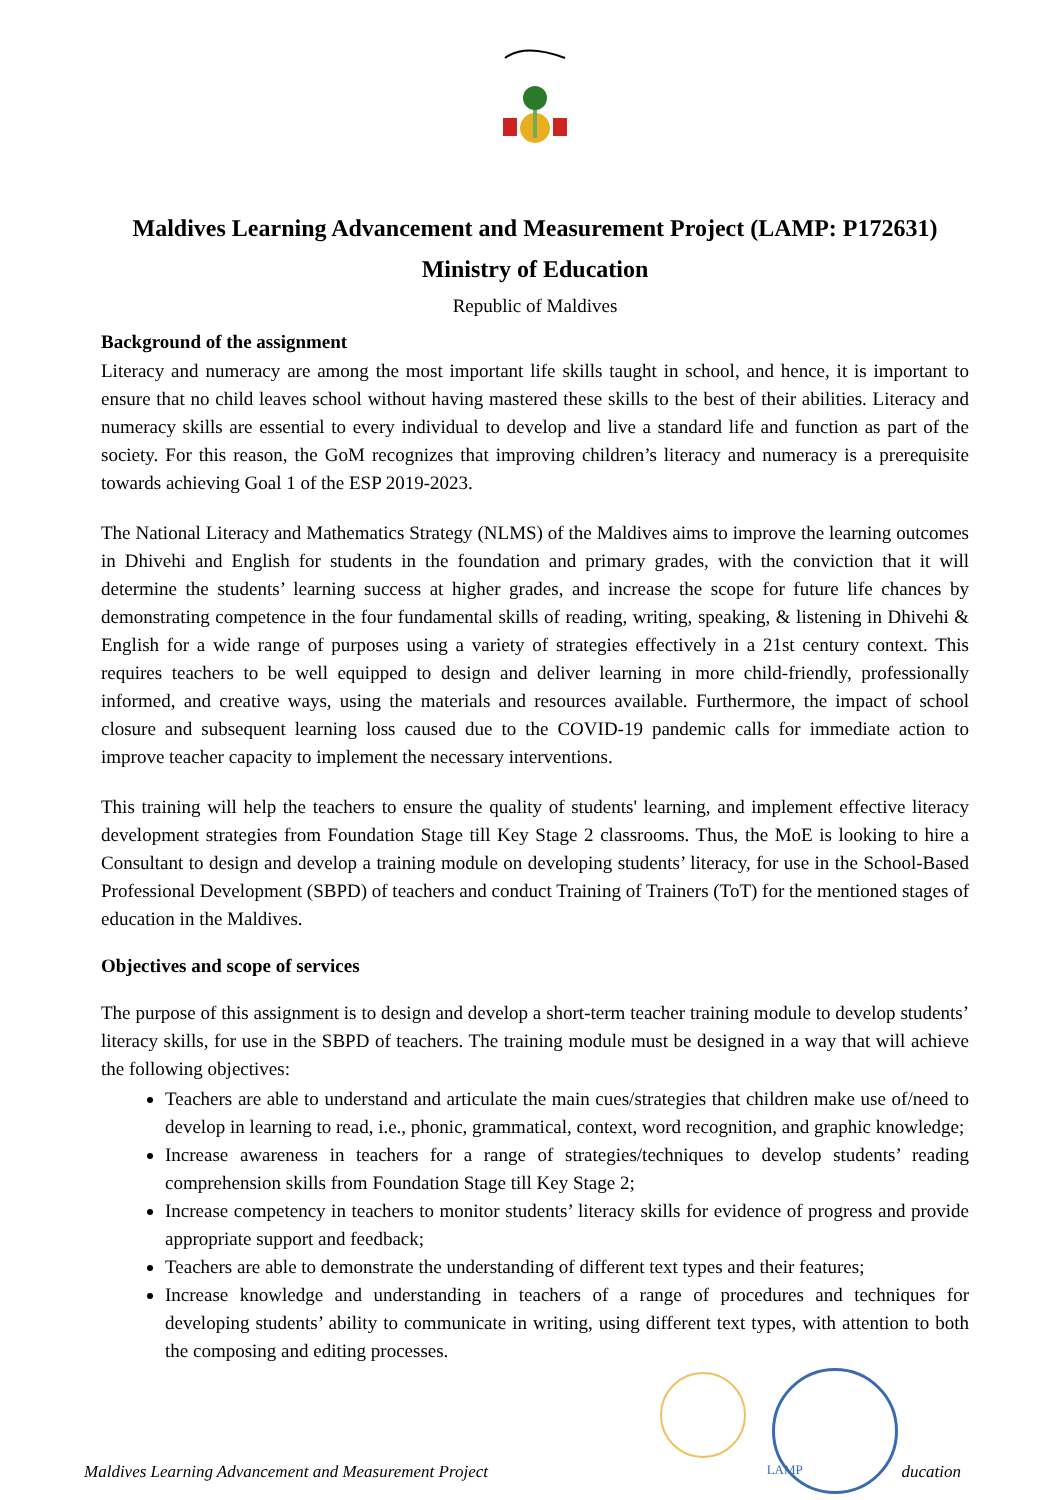Maldives Learning Advancement and Measurement Project (LAMP: P172631)
Ministry of Education
Republic of Maldives
Background of the assignment
Literacy and numeracy are among the most important life skills taught in school, and hence, it is important to ensure that no child leaves school without having mastered these skills to the best of their abilities. Literacy and numeracy skills are essential to every individual to develop and live a standard life and function as part of the society. For this reason, the GoM recognizes that improving children’s literacy and numeracy is a prerequisite towards achieving Goal 1 of the ESP 2019-2023.
The National Literacy and Mathematics Strategy (NLMS) of the Maldives aims to improve the learning outcomes in Dhivehi and English for students in the foundation and primary grades, with the conviction that it will determine the students’ learning success at higher grades, and increase the scope for future life chances by demonstrating competence in the four fundamental skills of reading, writing, speaking, & listening in Dhivehi & English for a wide range of purposes using a variety of strategies effectively in a 21st century context. This requires teachers to be well equipped to design and deliver learning in more child-friendly, professionally informed, and creative ways, using the materials and resources available. Furthermore, the impact of school closure and subsequent learning loss caused due to the COVID-19 pandemic calls for immediate action to improve teacher capacity to implement the necessary interventions.
This training will help the teachers to ensure the quality of students' learning, and implement effective literacy development strategies from Foundation Stage till Key Stage 2 classrooms. Thus, the MoE is looking to hire a Consultant to design and develop a training module on developing students’ literacy, for use in the School-Based Professional Development (SBPD) of teachers and conduct Training of Trainers (ToT) for the mentioned stages of education in the Maldives.
Objectives and scope of services
The purpose of this assignment is to design and develop a short-term teacher training module to develop students’ literacy skills, for use in the SBPD of teachers. The training module must be designed in a way that will achieve the following objectives:
Teachers are able to understand and articulate the main cues/strategies that children make use of/need to develop in learning to read, i.e., phonic, grammatical, context, word recognition, and graphic knowledge;
Increase awareness in teachers for a range of strategies/techniques to develop students’ reading comprehension skills from Foundation Stage till Key Stage 2;
Increase competency in teachers to monitor students’ literacy skills for evidence of progress and provide appropriate support and feedback;
Teachers are able to demonstrate the understanding of different text types and their features;
Increase knowledge and understanding in teachers of a range of procedures and techniques for developing students’ ability to communicate in writing, using different text types, with attention to both the composing and editing processes.
Maldives Learning Advancement and Measurement Project LAMP ducation